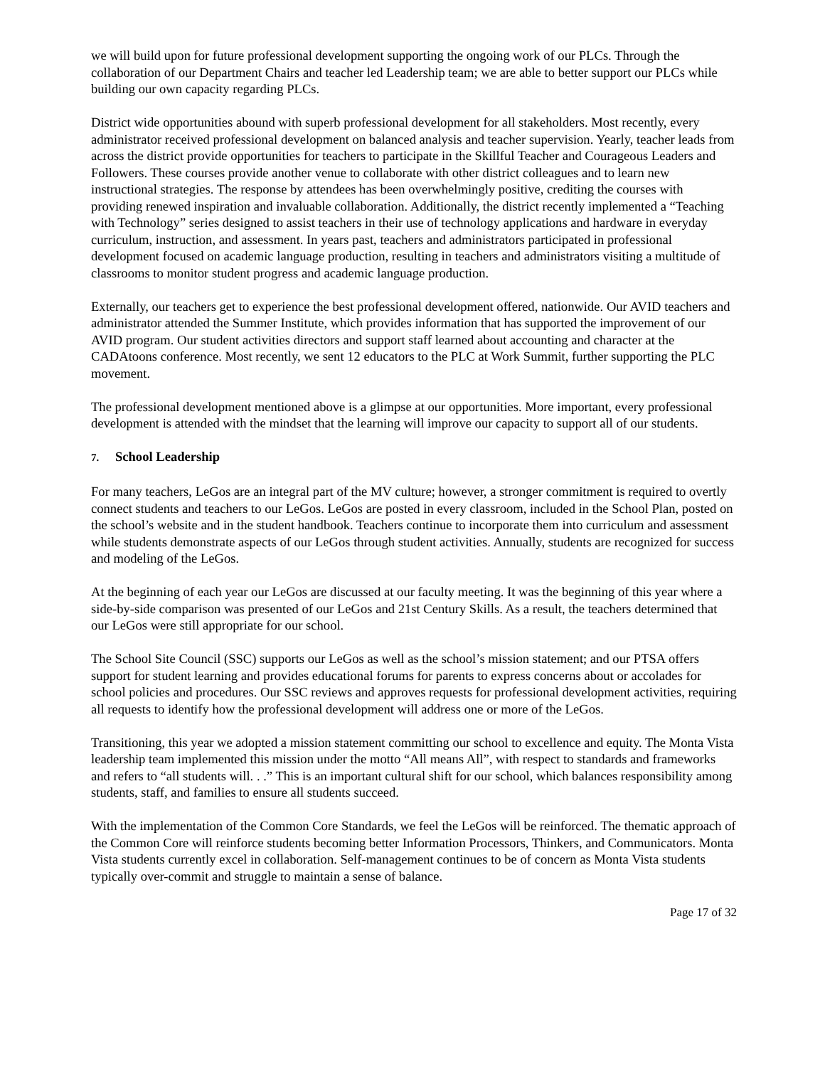we will build upon for future professional development supporting the ongoing work of our PLCs. Through the collaboration of our Department Chairs and teacher led Leadership team; we are able to better support our PLCs while building our own capacity regarding PLCs.
District wide opportunities abound with superb professional development for all stakeholders. Most recently, every administrator received professional development on balanced analysis and teacher supervision. Yearly, teacher leads from across the district provide opportunities for teachers to participate in the Skillful Teacher and Courageous Leaders and Followers. These courses provide another venue to collaborate with other district colleagues and to learn new instructional strategies. The response by attendees has been overwhelmingly positive, crediting the courses with providing renewed inspiration and invaluable collaboration. Additionally, the district recently implemented a “Teaching with Technology” series designed to assist teachers in their use of technology applications and hardware in everyday curriculum, instruction, and assessment. In years past, teachers and administrators participated in professional development focused on academic language production, resulting in teachers and administrators visiting a multitude of classrooms to monitor student progress and academic language production.
Externally, our teachers get to experience the best professional development offered, nationwide. Our AVID teachers and administrator attended the Summer Institute, which provides information that has supported the improvement of our AVID program. Our student activities directors and support staff learned about accounting and character at the CADAtoons conference. Most recently, we sent 12 educators to the PLC at Work Summit, further supporting the PLC movement.
The professional development mentioned above is a glimpse at our opportunities. More important, every professional development is attended with the mindset that the learning will improve our capacity to support all of our students.
7. School Leadership
For many teachers, LeGos are an integral part of the MV culture; however, a stronger commitment is required to overtly connect students and teachers to our LeGos. LeGos are posted in every classroom, included in the School Plan, posted on the school’s website and in the student handbook. Teachers continue to incorporate them into curriculum and assessment while students demonstrate aspects of our LeGos through student activities. Annually, students are recognized for success and modeling of the LeGos.
At the beginning of each year our LeGos are discussed at our faculty meeting. It was the beginning of this year where a side-by-side comparison was presented of our LeGos and 21st Century Skills. As a result, the teachers determined that our LeGos were still appropriate for our school.
The School Site Council (SSC) supports our LeGos as well as the school’s mission statement; and our PTSA offers support for student learning and provides educational forums for parents to express concerns about or accolades for school policies and procedures. Our SSC reviews and approves requests for professional development activities, requiring all requests to identify how the professional development will address one or more of the LeGos.
Transitioning, this year we adopted a mission statement committing our school to excellence and equity. The Monta Vista leadership team implemented this mission under the motto “All means All”, with respect to standards and frameworks and refers to “all students will. . .” This is an important cultural shift for our school, which balances responsibility among students, staff, and families to ensure all students succeed.
With the implementation of the Common Core Standards, we feel the LeGos will be reinforced. The thematic approach of the Common Core will reinforce students becoming better Information Processors, Thinkers, and Communicators. Monta Vista students currently excel in collaboration. Self-management continues to be of concern as Monta Vista students typically over-commit and struggle to maintain a sense of balance.
Page 17 of 32